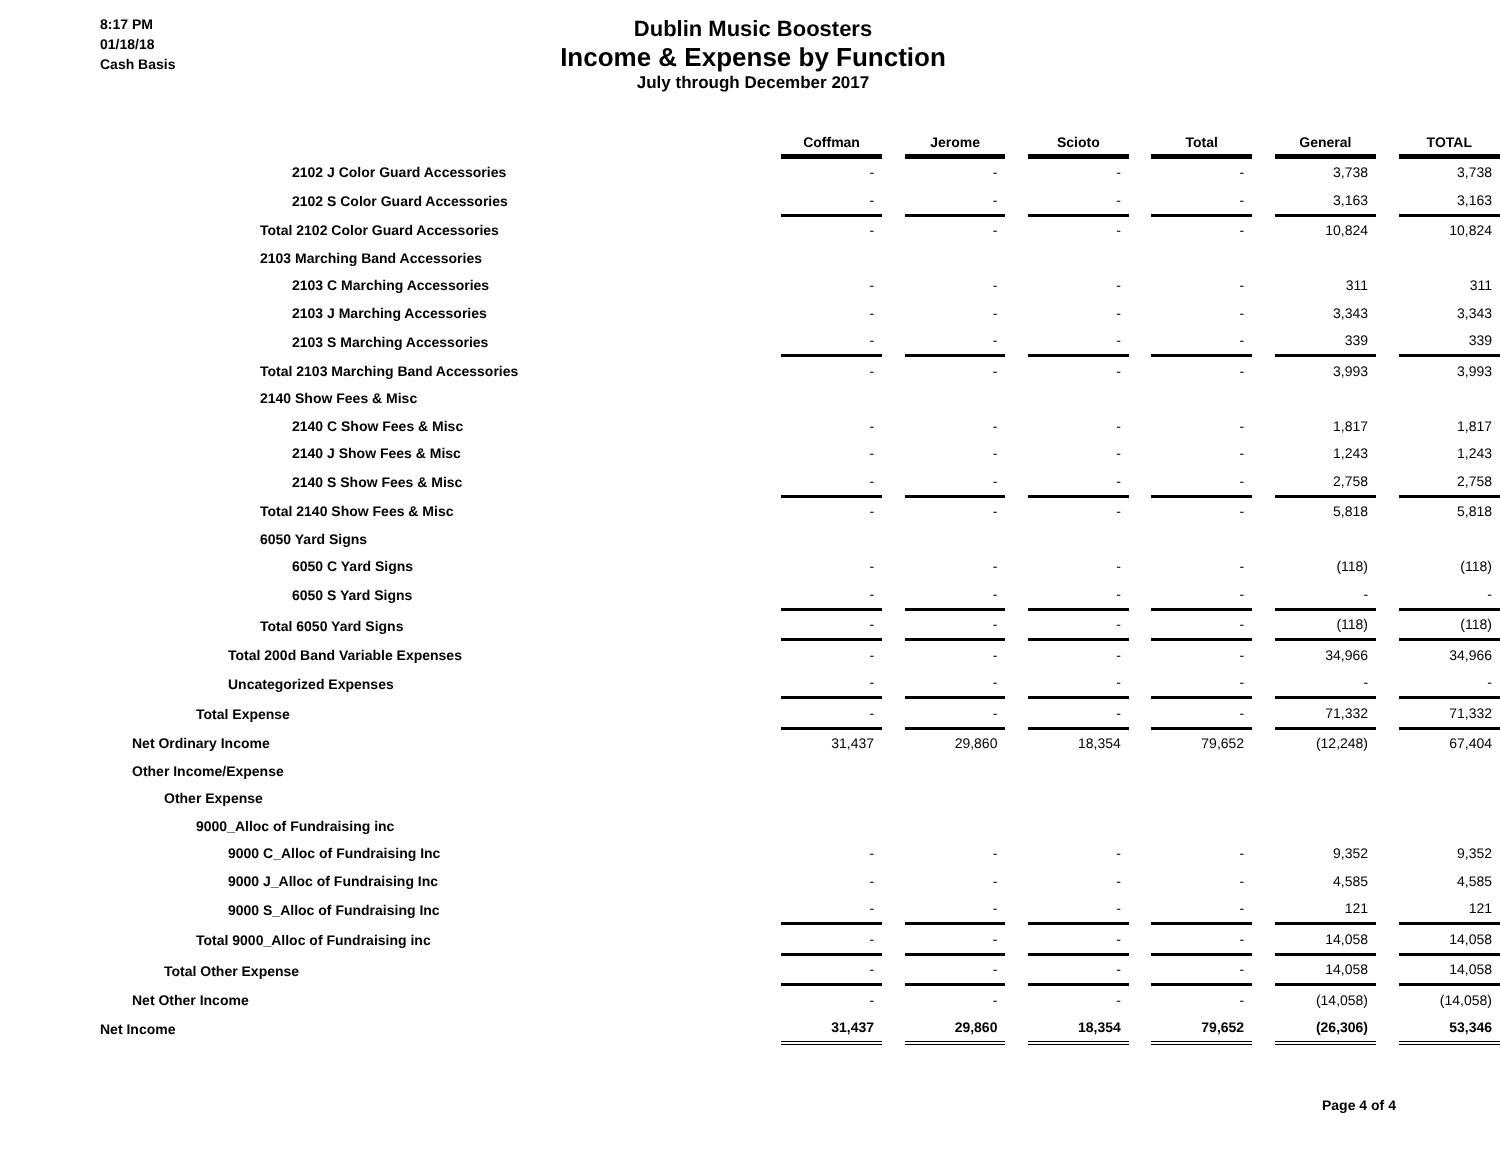8:17 PM
01/18/18
Cash Basis
Dublin Music Boosters
Income & Expense by Function
July through December 2017
| | Coffman | | Jerome | | Scioto | | Total | | General | | TOTAL |
| 2102 J Color Guard Accessories | - | | - | | - | | - | | 3,738 | | 3,738 |
| 2102 S Color Guard Accessories | - | | - | | - | | - | | 3,163 | | 3,163 |
| Total 2102 Color Guard Accessories | - | | - | | - | | - | | 10,824 | | 10,824 |
| 2103 Marching Band Accessories | | | | | | | | | | | |
| 2103 C Marching Accessories | - | | - | | - | | - | | 311 | | 311 |
| 2103 J Marching Accessories | - | | - | | - | | - | | 3,343 | | 3,343 |
| 2103 S Marching Accessories | - | | - | | - | | - | | 339 | | 339 |
| Total 2103 Marching Band Accessories | - | | - | | - | | - | | 3,993 | | 3,993 |
| 2140 Show Fees & Misc | | | | | | | | | | | |
| 2140 C Show Fees & Misc | - | | - | | - | | - | | 1,817 | | 1,817 |
| 2140 J Show Fees & Misc | - | | - | | - | | - | | 1,243 | | 1,243 |
| 2140 S Show Fees & Misc | - | | - | | - | | - | | 2,758 | | 2,758 |
| Total 2140 Show Fees & Misc | - | | - | | - | | - | | 5,818 | | 5,818 |
| 6050 Yard Signs | | | | | | | | | | | |
| 6050 C Yard Signs | - | | - | | - | | - | | (118) | | (118) |
| 6050 S Yard Signs | - | | - | | - | | - | | - | | - |
| Total 6050 Yard Signs | - | | - | | - | | - | | (118) | | (118) |
| Total 200d Band Variable Expenses | - | | - | | - | | - | | 34,966 | | 34,966 |
| Uncategorized Expenses | - | | - | | - | | - | | - | | - |
| Total Expense | - | | - | | - | | - | | 71,332 | | 71,332 |
| Net Ordinary Income | 31,437 | | 29,860 | | 18,354 | | 79,652 | | (12,248) | | 67,404 |
| Other Income/Expense | | | | | | | | | | | |
| Other Expense | | | | | | | | | | | |
| 9000_Alloc of Fundraising inc | | | | | | | | | | | |
| 9000 C_Alloc of Fundraising Inc | - | | - | | - | | - | | 9,352 | | 9,352 |
| 9000 J_Alloc of Fundraising Inc | - | | - | | - | | - | | 4,585 | | 4,585 |
| 9000 S_Alloc of Fundraising Inc | - | | - | | - | | - | | 121 | | 121 |
| Total 9000_Alloc of Fundraising inc | - | | - | | - | | - | | 14,058 | | 14,058 |
| Total Other Expense | - | | - | | - | | - | | 14,058 | | 14,058 |
| Net Other Income | - | | - | | - | | - | | (14,058) | | (14,058) |
| Net Income | 31,437 | | 29,860 | | 18,354 | | 79,652 | | (26,306) | | 53,346 |
Page 4 of 4